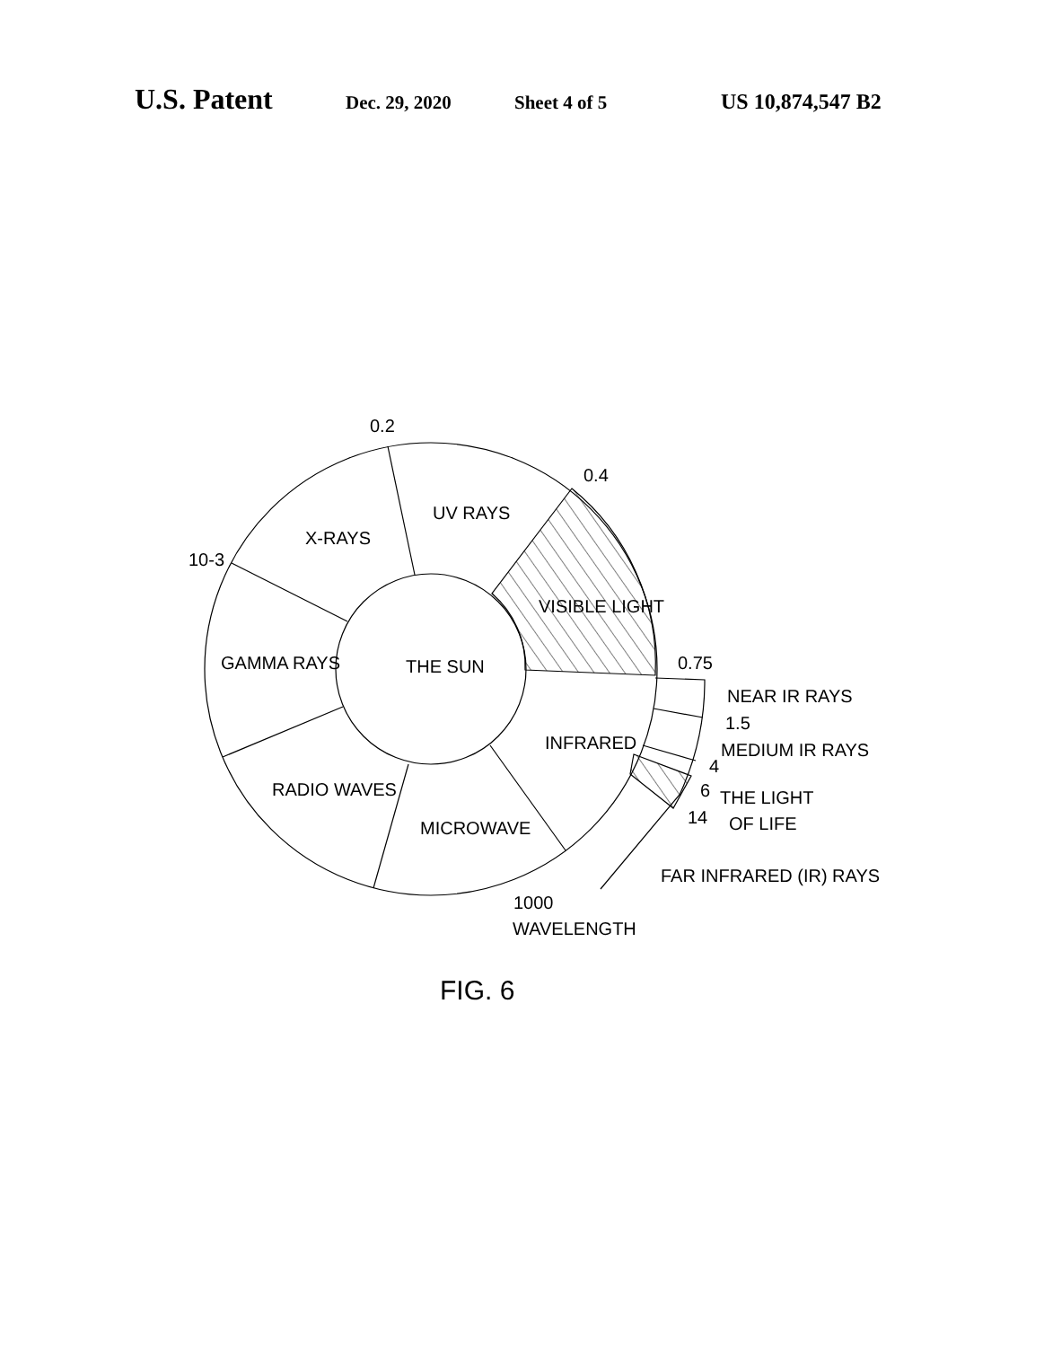U.S. Patent Dec. 29, 2020 Sheet 4 of 5 US 10,874,547 B2
0.2
0.4
10-3
0.75
UV RAYS
X-RAYS
VISIBLE LIGHT
GAMMA RAYS
THE SUN
INFRARED
RADIO WAVES
MICROWAVE
NEAR IR RAYS
1.5
MEDIUM IR RAYS
4
6
THE LIGHT
14
OF LIFE
FAR INFRARED (IR) RAYS
1000
WAVELENGTH
FIG. 6